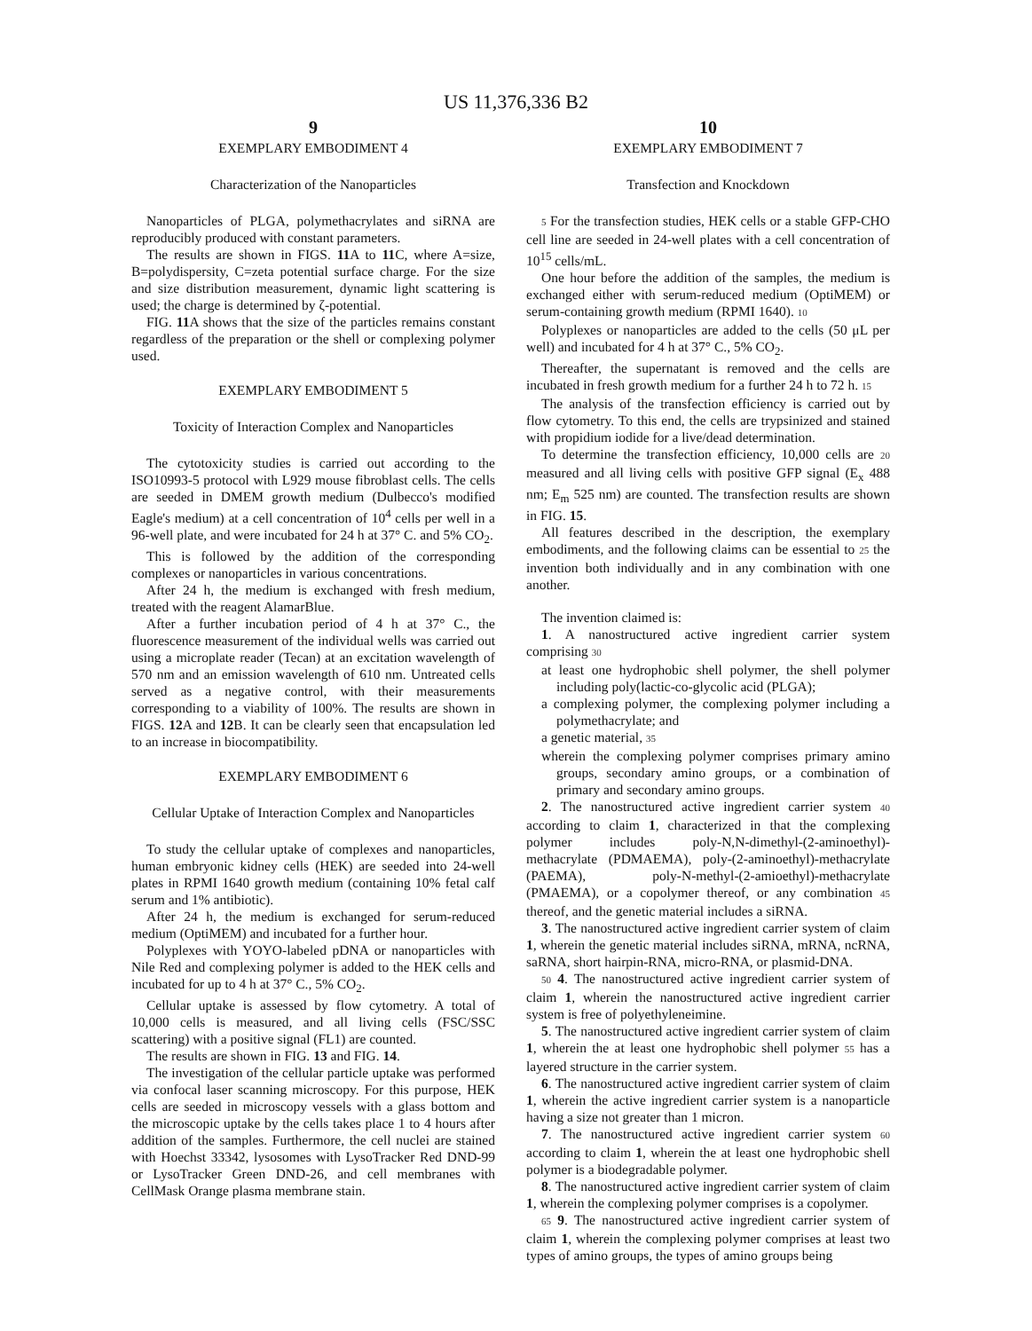US 11,376,336 B2
9
EXEMPLARY EMBODIMENT 4
Characterization of the Nanoparticles
Nanoparticles of PLGA, polymethacrylates and siRNA are reproducibly produced with constant parameters.
The results are shown in FIGS. 11 A to 11 C, where A=size, B=polydispersity, C=zeta potential surface charge. For the size and size distribution measurement, dynamic light scattering is used; the charge is determined by ζ-potential.
FIG. 11 A shows that the size of the particles remains constant regardless of the preparation or the shell or complexing polymer used.
EXEMPLARY EMBODIMENT 5
Toxicity of Interaction Complex and Nanoparticles
The cytotoxicity studies is carried out according to the ISO10993-5 protocol with L929 mouse fibroblast cells. The cells are seeded in DMEM growth medium (Dulbecco's modified Eagle's medium) at a cell concentration of 10<sup>4</sup> cells per well in a 96-well plate, and were incubated for 24 h at 37° C. and 5% CO<sub>2</sub>.
This is followed by the addition of the corresponding complexes or nanoparticles in various concentrations.
After 24 h, the medium is exchanged with fresh medium, treated with the reagent AlamarBlue.
After a further incubation period of 4 h at 37° C., the fluorescence measurement of the individual wells was carried out using a microplate reader (Tecan) at an excitation wavelength of 570 nm and an emission wavelength of 610 nm. Untreated cells served as a negative control, with their measurements corresponding to a viability of 100%. The results are shown in FIGS. 12 A and 12 B. It can be clearly seen that encapsulation led to an increase in biocompatibility.
EXEMPLARY EMBODIMENT 6
Cellular Uptake of Interaction Complex and Nanoparticles
To study the cellular uptake of complexes and nanoparticles, human embryonic kidney cells (HEK) are seeded into 24-well plates in RPMI 1640 growth medium (containing 10% fetal calf serum and 1% antibiotic).
After 24 h, the medium is exchanged for serum-reduced medium (OptiMEM) and incubated for a further hour.
Polyplexes with YOYO-labeled pDNA or nanoparticles with Nile Red and complexing polymer is added to the HEK cells and incubated for up to 4 h at 37° C., 5% CO<sub>2</sub>.
Cellular uptake is assessed by flow cytometry. A total of 10,000 cells is measured, and all living cells (FSC/SSC scattering) with a positive signal (FL1) are counted.
The results are shown in FIG. 13 and FIG. 14.
The investigation of the cellular particle uptake was performed via confocal laser scanning microscopy. For this purpose, HEK cells are seeded in microscopy vessels with a glass bottom and the microscopic uptake by the cells takes place 1 to 4 hours after addition of the samples. Furthermore, the cell nuclei are stained with Hoechst 33342, lysosomes with LysoTracker Red DND-99 or LysoTracker Green DND-26, and cell membranes with CellMask Orange plasma membrane stain.
10
EXEMPLARY EMBODIMENT 7
Transfection and Knockdown
5 For the transfection studies, HEK cells or a stable GFP-CHO cell line are seeded in 24-well plates with a cell concentration of 10<sup>15</sup> cells/mL.
One hour before the addition of the samples, the medium is exchanged either with serum-reduced medium (OptiMEM) or serum-containing growth medium (RPMI 1640). 10
Polyplexes or nanoparticles are added to the cells (50 μL per well) and incubated for 4 h at 37° C., 5% CO<sub>2</sub>.
Thereafter, the supernatant is removed and the cells are incubated in fresh growth medium for a further 24 h to 72 h. 15
The analysis of the transfection efficiency is carried out by flow cytometry. To this end, the cells are trypsinized and stained with propidium iodide for a live/dead determination.
To determine the transfection efficiency, 10,000 cells are 20 measured and all living cells with positive GFP signal (E<sub>x</sub> 488 nm; E<sub>m</sub> 525 nm) are counted. The transfection results are shown in FIG. 15.
All features described in the description, the exemplary embodiments, and the following claims can be essential to 25 the invention both individually and in any combination with one another.
The invention claimed is:
1. A nanostructured active ingredient carrier system comprising 30
at least one hydrophobic shell polymer, the shell polymer including poly(lactic-co-glycolic acid (PLGA);
a complexing polymer, the complexing polymer including a polymethacrylate; and
a genetic material, 35
wherein the complexing polymer comprises primary amino groups, secondary amino groups, or a combination of primary and secondary amino groups.
2. The nanostructured active ingredient carrier system 40 according to claim 1, characterized in that the complexing polymer includes poly-N,N-dimethyl-(2-aminoethyl)-methacrylate (PDMAEMA), poly-(2-aminoethyl)-methacrylate (PAEMA), poly-N-methyl-(2-amioethyl)-methacrylate (PMAEMA), or a copolymer thereof, or any combination 45 thereof, and the genetic material includes a siRNA.
3. The nanostructured active ingredient carrier system of claim 1, wherein the genetic material includes siRNA, mRNA, ncRNA, saRNA, short hairpin-RNA, micro-RNA, or plasmid-DNA.
50 4. The nanostructured active ingredient carrier system of claim 1, wherein the nanostructured active ingredient carrier system is free of polyethyleneimine.
5. The nanostructured active ingredient carrier system of claim 1, wherein the at least one hydrophobic shell polymer 55 has a layered structure in the carrier system.
6. The nanostructured active ingredient carrier system of claim 1, wherein the active ingredient carrier system is a nanoparticle having a size not greater than 1 micron.
7. The nanostructured active ingredient carrier system 60 according to claim 1, wherein the at least one hydrophobic shell polymer is a biodegradable polymer.
8. The nanostructured active ingredient carrier system of claim 1, wherein the complexing polymer comprises is a copolymer.
65 9. The nanostructured active ingredient carrier system of claim 1, wherein the complexing polymer comprises at least two types of amino groups, the types of amino groups being